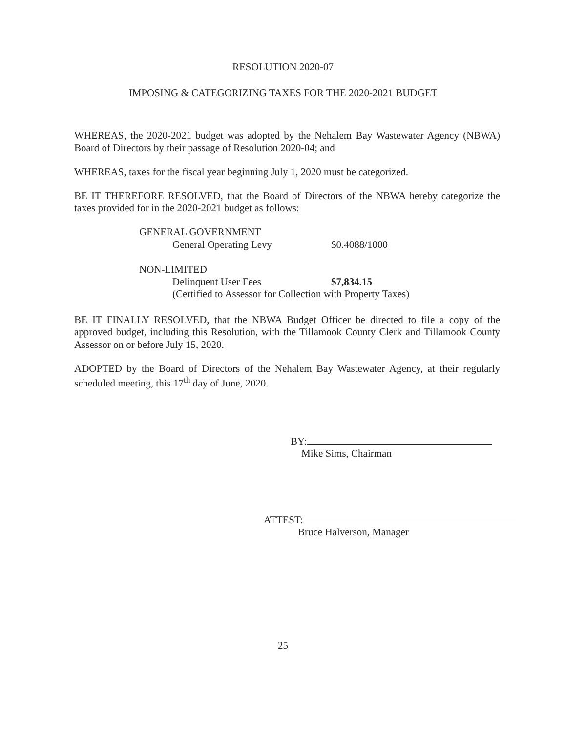RESOLUTION 2020-07
IMPOSING & CATEGORIZING TAXES FOR THE 2020-2021 BUDGET
WHEREAS, the 2020-2021 budget was adopted by the Nehalem Bay Wastewater Agency (NBWA) Board of Directors by their passage of Resolution 2020-04; and
WHEREAS, taxes for the fiscal year beginning July 1, 2020 must be categorized.
BE IT THEREFORE RESOLVED, that the Board of Directors of the NBWA hereby categorize the taxes provided for in the 2020-2021 budget as follows:
GENERAL GOVERNMENT
General Operating Levy $0.4088/1000
NON-LIMITED
Delinquent User Fees $7,834.15
(Certified to Assessor for Collection with Property Taxes)
BE IT FINALLY RESOLVED, that the NBWA Budget Officer be directed to file a copy of the approved budget, including this Resolution, with the Tillamook County Clerk and Tillamook County Assessor on or before July 15, 2020.
ADOPTED by the Board of Directors of the Nehalem Bay Wastewater Agency, at their regularly scheduled meeting, this 17<sup>th</sup> day of June, 2020.
BY:
Mike Sims, Chairman
ATTEST:
Bruce Halverson, Manager
25